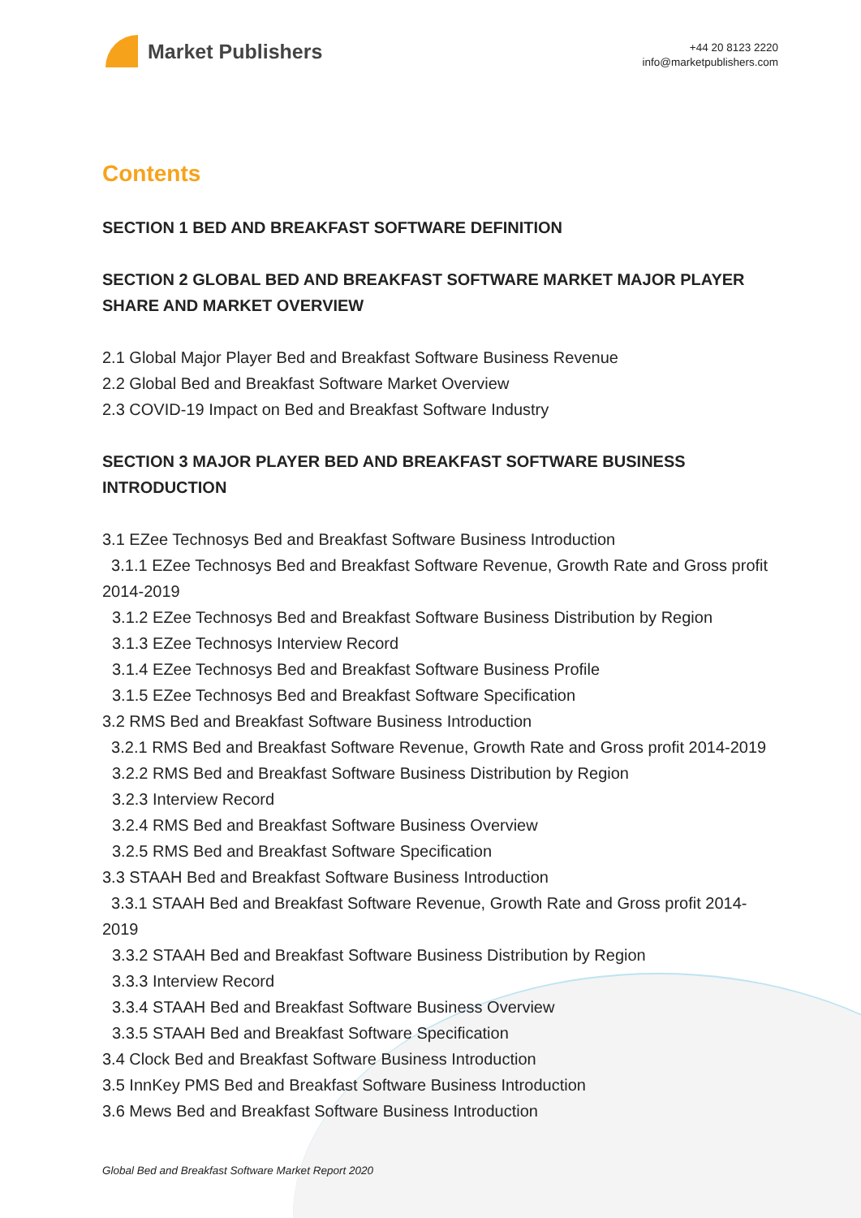Market Publishers
+44 20 8123 2220
info@marketpublishers.com
Contents
SECTION 1 BED AND BREAKFAST SOFTWARE DEFINITION
SECTION 2 GLOBAL BED AND BREAKFAST SOFTWARE MARKET MAJOR PLAYER SHARE AND MARKET OVERVIEW
2.1 Global Major Player Bed and Breakfast Software Business Revenue
2.2 Global Bed and Breakfast Software Market Overview
2.3 COVID-19 Impact on Bed and Breakfast Software Industry
SECTION 3 MAJOR PLAYER BED AND BREAKFAST SOFTWARE BUSINESS INTRODUCTION
3.1 EZee Technosys Bed and Breakfast Software Business Introduction
3.1.1 EZee Technosys Bed and Breakfast Software Revenue, Growth Rate and Gross profit 2014-2019
3.1.2 EZee Technosys Bed and Breakfast Software Business Distribution by Region
3.1.3 EZee Technosys Interview Record
3.1.4 EZee Technosys Bed and Breakfast Software Business Profile
3.1.5 EZee Technosys Bed and Breakfast Software Specification
3.2 RMS Bed and Breakfast Software Business Introduction
3.2.1 RMS Bed and Breakfast Software Revenue, Growth Rate and Gross profit 2014-2019
3.2.2 RMS Bed and Breakfast Software Business Distribution by Region
3.2.3 Interview Record
3.2.4 RMS Bed and Breakfast Software Business Overview
3.2.5 RMS Bed and Breakfast Software Specification
3.3 STAAH Bed and Breakfast Software Business Introduction
3.3.1 STAAH Bed and Breakfast Software Revenue, Growth Rate and Gross profit 2014-2019
3.3.2 STAAH Bed and Breakfast Software Business Distribution by Region
3.3.3 Interview Record
3.3.4 STAAH Bed and Breakfast Software Business Overview
3.3.5 STAAH Bed and Breakfast Software Specification
3.4 Clock Bed and Breakfast Software Business Introduction
3.5 InnKey PMS Bed and Breakfast Software Business Introduction
3.6 Mews Bed and Breakfast Software Business Introduction
Global Bed and Breakfast Software Market Report 2020